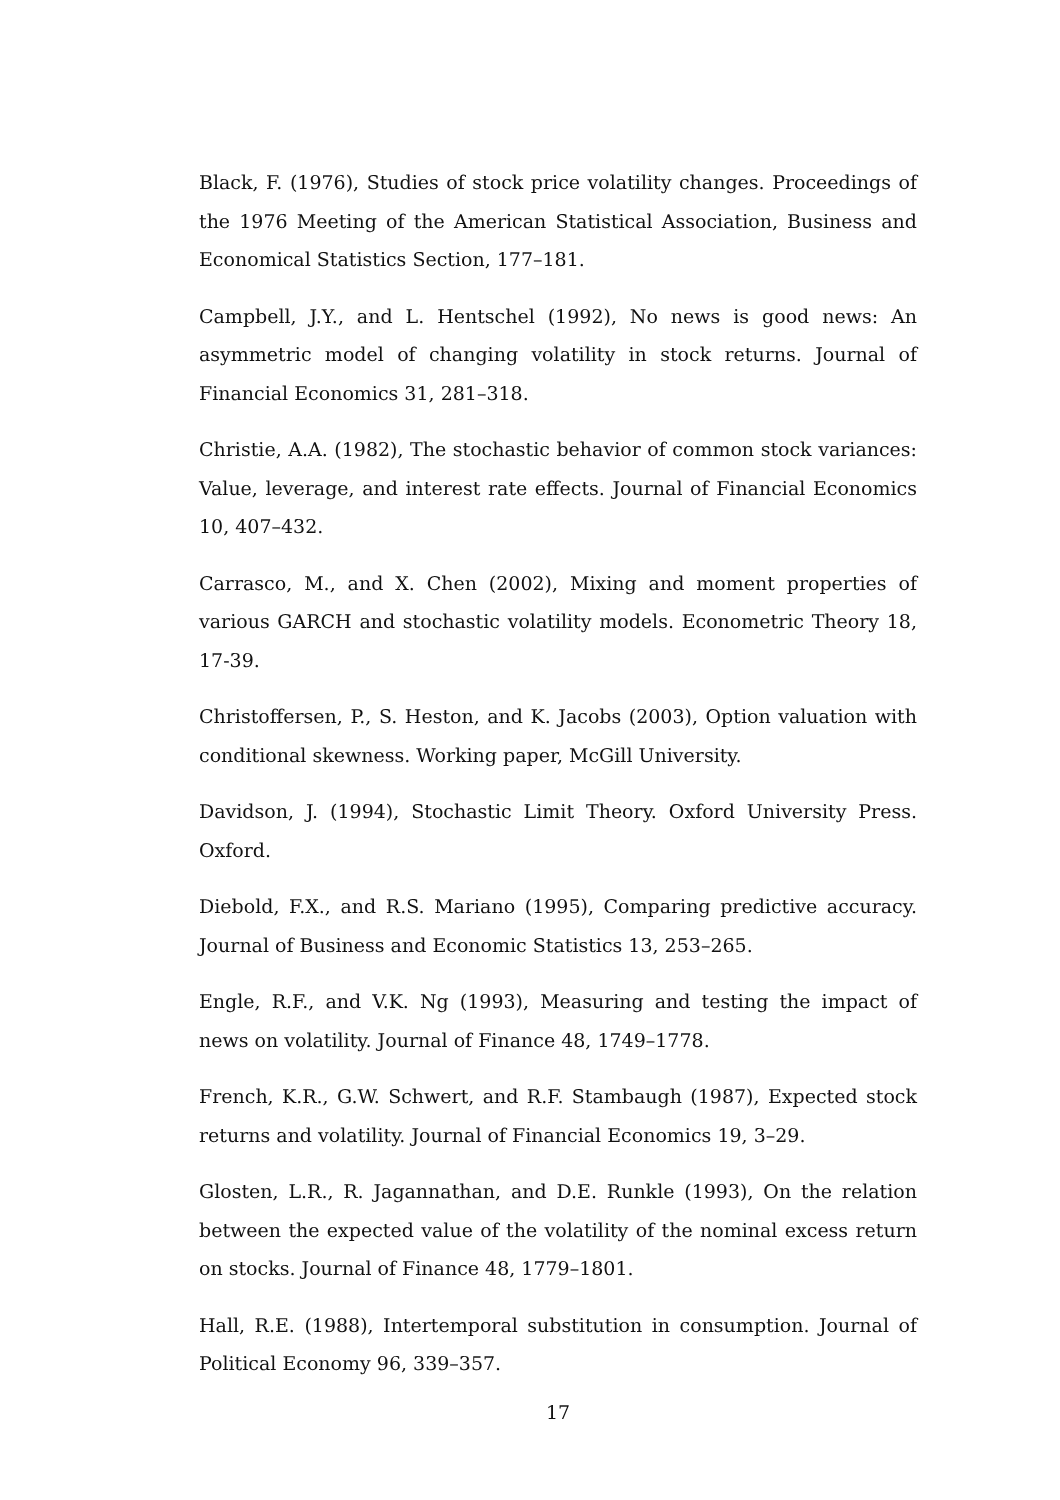Black, F. (1976), Studies of stock price volatility changes. Proceedings of the 1976 Meeting of the American Statistical Association, Business and Economical Statistics Section, 177–181.
Campbell, J.Y., and L. Hentschel (1992), No news is good news: An asymmetric model of changing volatility in stock returns. Journal of Financial Economics 31, 281–318.
Christie, A.A. (1982), The stochastic behavior of common stock variances: Value, leverage, and interest rate effects. Journal of Financial Economics 10, 407–432.
Carrasco, M., and X. Chen (2002), Mixing and moment properties of various GARCH and stochastic volatility models. Econometric Theory 18, 17-39.
Christoffersen, P., S. Heston, and K. Jacobs (2003), Option valuation with conditional skewness. Working paper, McGill University.
Davidson, J. (1994), Stochastic Limit Theory. Oxford University Press. Oxford.
Diebold, F.X., and R.S. Mariano (1995), Comparing predictive accuracy. Journal of Business and Economic Statistics 13, 253–265.
Engle, R.F., and V.K. Ng (1993), Measuring and testing the impact of news on volatility. Journal of Finance 48, 1749–1778.
French, K.R., G.W. Schwert, and R.F. Stambaugh (1987), Expected stock returns and volatility. Journal of Financial Economics 19, 3–29.
Glosten, L.R., R. Jagannathan, and D.E. Runkle (1993), On the relation between the expected value of the volatility of the nominal excess return on stocks. Journal of Finance 48, 1779–1801.
Hall, R.E. (1988), Intertemporal substitution in consumption. Journal of Political Economy 96, 339–357.
17